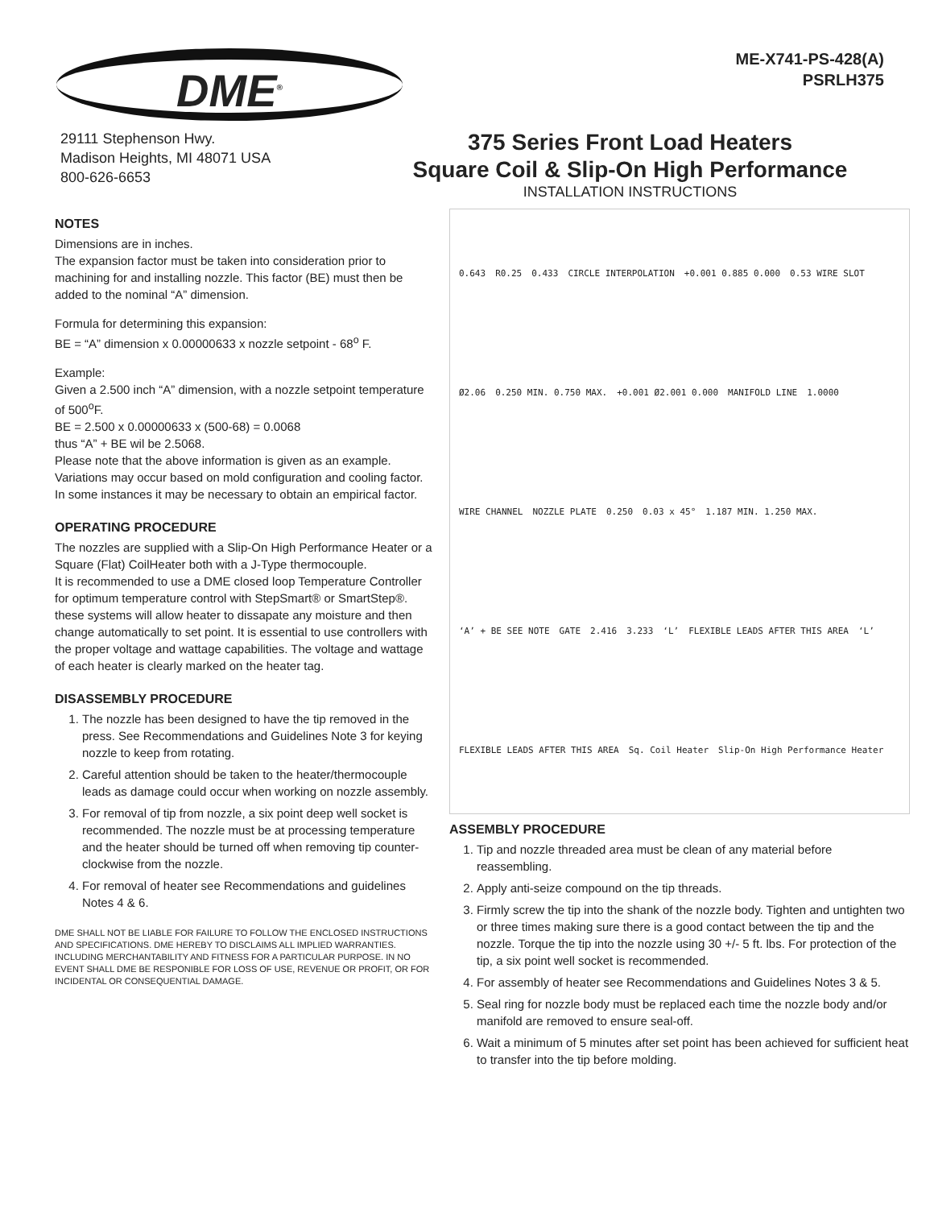DME<sup>®</sup>
ME-X741-PS-428(A)
PSRLH375
29111 Stephenson Hwy.
Madison Heights, MI 48071 USA
800-626-6653
375 Series Front Load Heaters
Square Coil & Slip-On High Performance
INSTALLATION INSTRUCTIONS
NOTES
Dimensions are in inches.
The expansion factor must be taken into consideration prior to machining for and installing nozzle. This factor (BE) must then be added to the nominal “A” dimension.
Formula for determining this expansion:
BE = “A” dimension x 0.00000633 x nozzle setpoint - 68<sup>o</sup> F.
Example:
Given a 2.500 inch “A” dimension, with a nozzle setpoint temperature of 500<sup>o</sup>F.
BE = 2.500 x 0.00000633 x (500-68) = 0.0068
thus “A” + BE wil be 2.5068.
Please note that the above information is given as an example. Variations may occur based on mold configuration and cooling factor. In some instances it may be necessary to obtain an empirical factor.
OPERATING PROCEDURE
The nozzles are supplied with a Slip-On High Performance Heater or a Square (Flat) CoilHeater both with a J-Type thermocouple.
It is recommended to use a DME closed loop Temperature Controller for optimum temperature control with StepSmart® or SmartStep®. these systems will allow heater to dissapate any moisture and then change automatically to set point. It is essential to use controllers with the proper voltage and wattage capabilities. The voltage and wattage of each heater is clearly marked on the heater tag.
DISASSEMBLY PROCEDURE
1. The nozzle has been designed to have the tip removed in the press. See Recommendations and Guidelines Note 3 for keying nozzle to keep from rotating.
2. Careful attention should be taken to the heater/thermocouple leads as damage could occur when working on nozzle assembly.
3. For removal of tip from nozzle, a six point deep well socket is recommended. The nozzle must be at processing temperature and the heater should be turned off when removing tip counter-clockwise from the nozzle.
4. For removal of heater see Recommendations and guidelines Notes 4 & 6.
DME SHALL NOT BE LIABLE FOR FAILURE TO FOLLOW THE ENCLOSED INSTRUCTIONS AND SPECIFICATIONS. DME HEREBY TO DISCLAIMS ALL IMPLIED WARRANTIES. INCLUDING MERCHANTABILITY AND FITNESS FOR A PARTICULAR PURPOSE. IN NO EVENT SHALL DME BE RESPONIBLE FOR LOSS OF USE, REVENUE OR PROFIT, OR FOR INCIDENTAL OR CONSEQUENTIAL DAMAGE.
0.643 R0.25 0.433 CIRCLE INTERPOLATION +0.001 0.885 0.000 0.53 WIRE SLOT Ø2.06 0.250 MIN. 0.750 MAX. +0.001 Ø2.001 0.000 MANIFOLD LINE 1.0000 WIRE CHANNEL NOZZLE PLATE 0.250 0.03 x 45° 1.187 MIN. 1.250 MAX. ‘A’ + BE SEE NOTE GATE 2.416 3.233 ‘L’ FLEXIBLE LEADS AFTER THIS AREA ‘L’ FLEXIBLE LEADS AFTER THIS AREA Sq. Coil Heater Slip-On High Performance Heater
ASSEMBLY PROCEDURE
1. Tip and nozzle threaded area must be clean of any material before reassembling.
2. Apply anti-seize compound on the tip threads.
3. Firmly screw the tip into the shank of the nozzle body. Tighten and untighten two or three times making sure there is a good contact between the tip and the nozzle. Torque the tip into the nozzle using 30 +/- 5 ft. lbs. For protection of the tip, a six point well socket is recommended.
4. For assembly of heater see Recommendations and Guidelines Notes 3 & 5.
5. Seal ring for nozzle body must be replaced each time the nozzle body and/or manifold are removed to ensure seal-off.
6. Wait a minimum of 5 minutes after set point has been achieved for sufficient heat to transfer into the tip before molding.